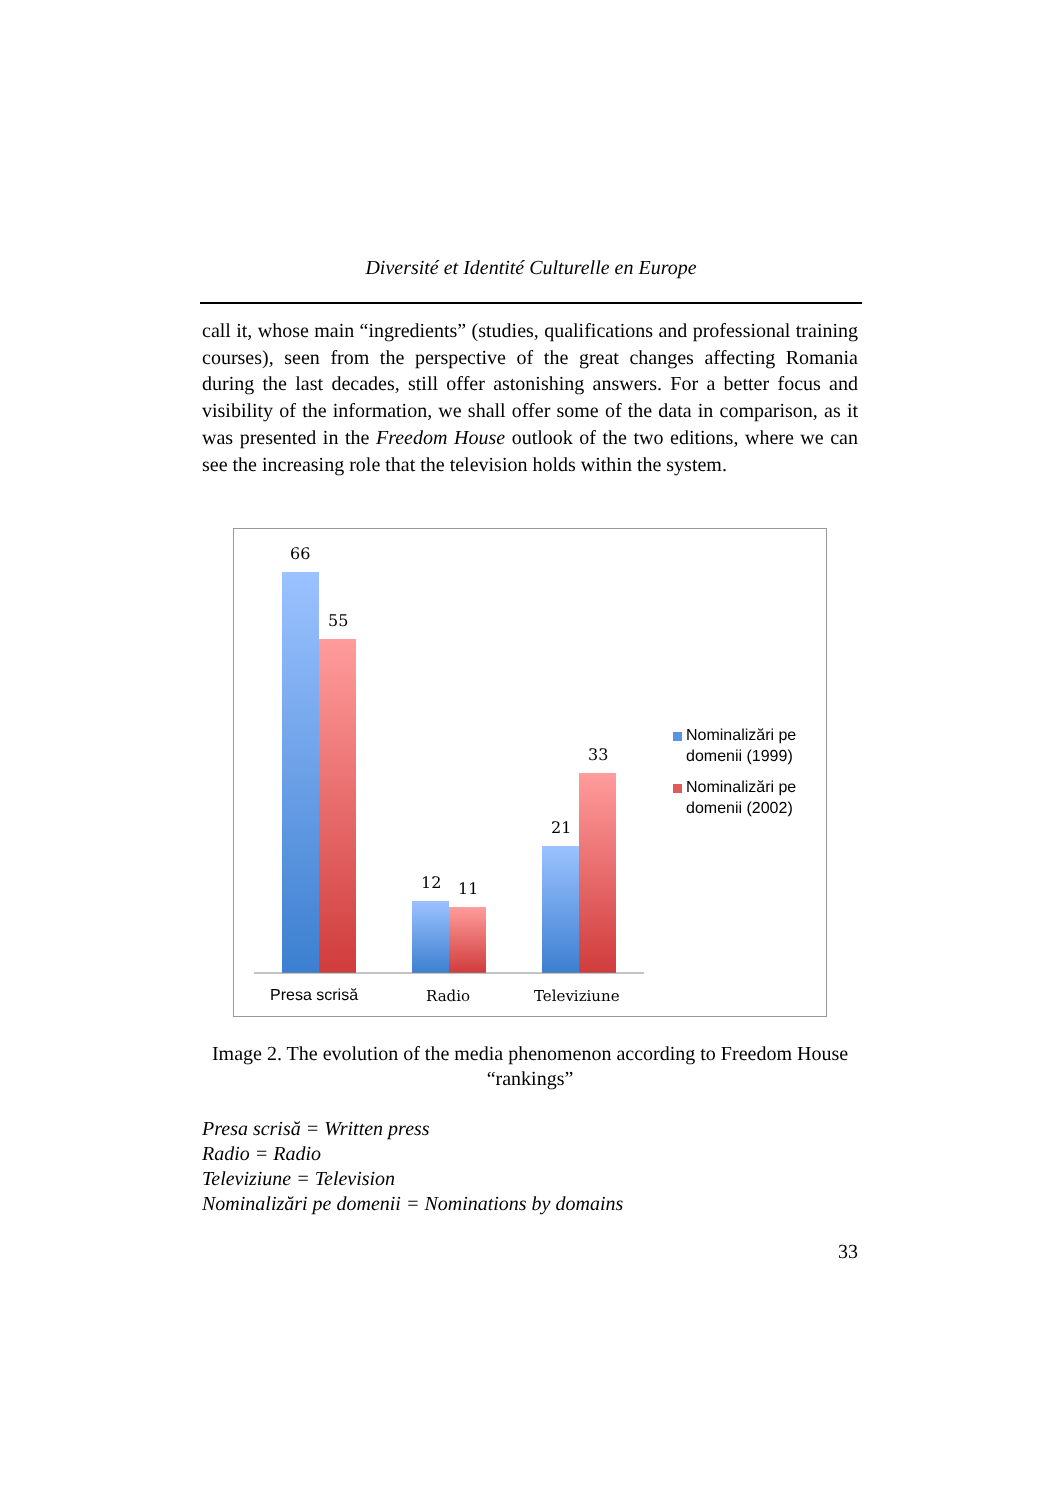Diversité et Identité Culturelle en Europe
call it, whose main “ingredients” (studies, qualifications and professional training courses), seen from the perspective of the great changes affecting Romania during the last decades, still offer astonishing answers. For a better focus and visibility of the information, we shall offer some of the data in comparison, as it was presented in the Freedom House outlook of the two editions, where we can see the increasing role that the television holds within the system.
66
55
12
11
21
33
Presa scrisă
Radio
Televiziune
Nominalizări pe
domenii (1999)
Nominalizări pe
domenii (2002)
Image 2. The evolution of the media phenomenon according to Freedom House “rankings”
Presa scrisă = Written press
Radio = Radio
Televiziune = Television
Nominalizări pe domenii = Nominations by domains
33